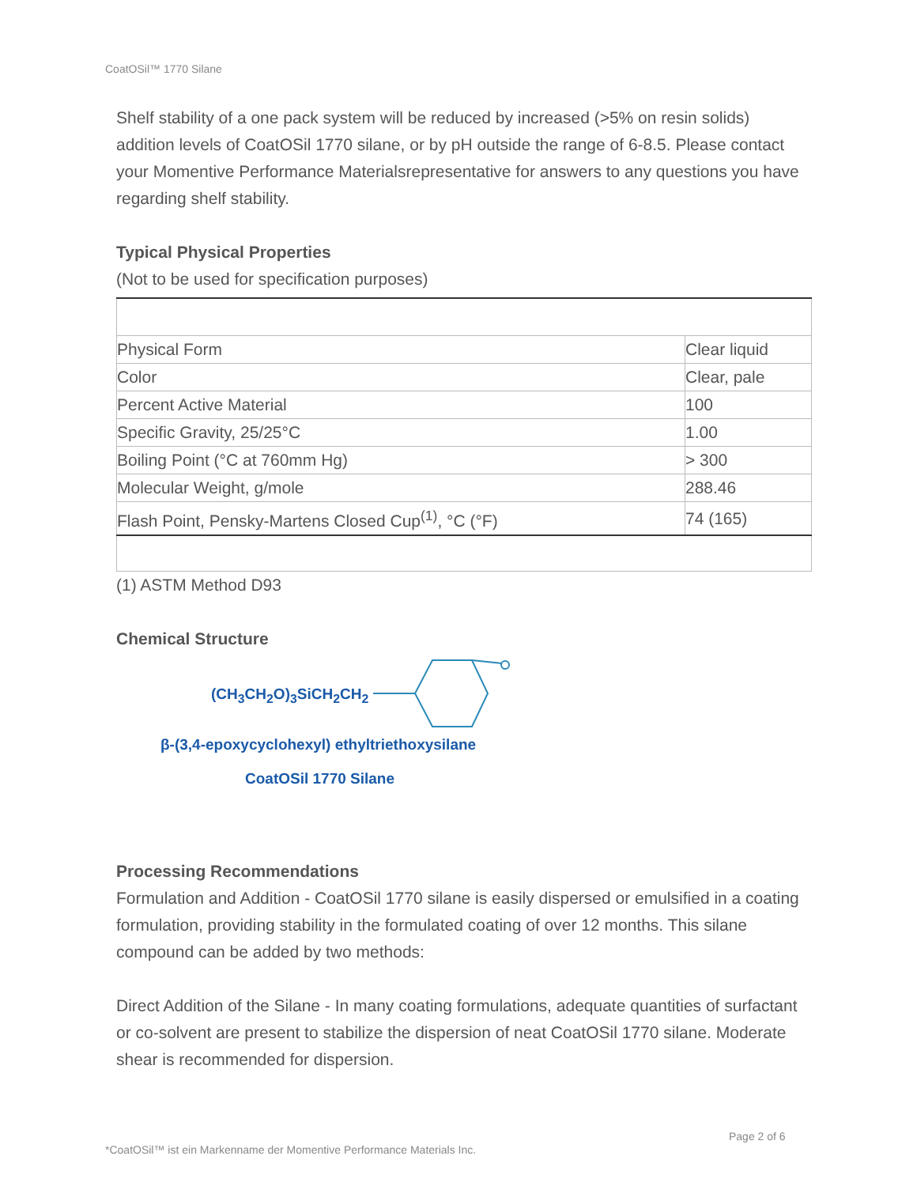CoatOSil™ 1770 Silane
Shelf stability of a one pack system will be reduced by increased (>5% on resin solids) addition levels of CoatOSil 1770 silane, or by pH outside the range of 6-8.5. Please contact your Momentive Performance Materialsrepresentative for answers to any questions you have regarding shelf stability.
Typical Physical Properties
(Not to be used for specification purposes)
| Physical Form | Clear liquid |
| Color | Clear, pale |
| Percent Active Material | 100 |
| Specific Gravity, 25/25°C | 1.00 |
| Boiling Point (°C at 760mm Hg) | > 300 |
| Molecular Weight, g/mole | 288.46 |
| Flash Point, Pensky-Martens Closed Cup<sup>(1)</sup>, °C (°F) | 74 (165) |
(1) ASTM Method D93
Chemical Structure
(CH<sub>3</sub>CH<sub>2</sub>O)<sub>3</sub>SiCH<sub>2</sub>CH<sub>2</sub>
β-(3,4-epoxycyclohexyl) ethyltriethoxysilane
CoatOSil 1770 Silane
Processing Recommendations
Formulation and Addition - CoatOSil 1770 silane is easily dispersed or emulsified in a coating formulation, providing stability in the formulated coating of over 12 months. This silane compound can be added by two methods:
Direct Addition of the Silane - In many coating formulations, adequate quantities of surfactant or co-solvent are present to stabilize the dispersion of neat CoatOSil 1770 silane. Moderate shear is recommended for dispersion.
Page 2 of 6
*CoatOSil™ ist ein Markenname der Momentive Performance Materials Inc.